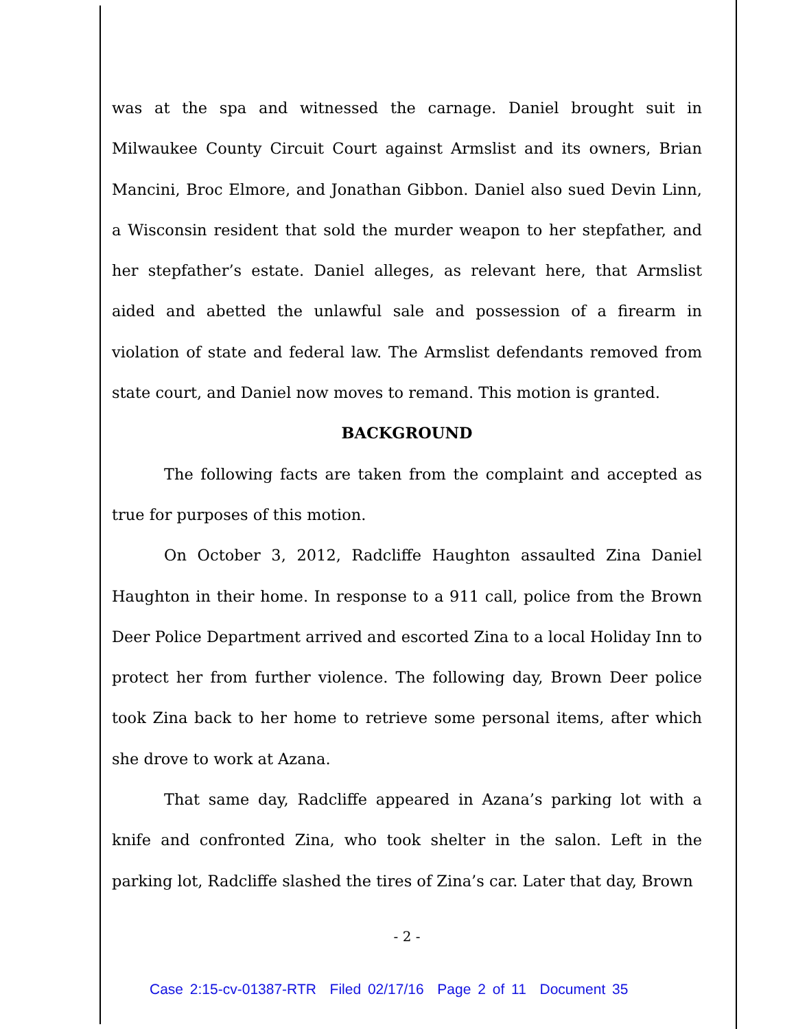was at the spa and witnessed the carnage. Daniel brought suit in Milwaukee County Circuit Court against Armslist and its owners, Brian Mancini, Broc Elmore, and Jonathan Gibbon. Daniel also sued Devin Linn, a Wisconsin resident that sold the murder weapon to her stepfather, and her stepfather’s estate. Daniel alleges, as relevant here, that Armslist aided and abetted the unlawful sale and possession of a firearm in violation of state and federal law. The Armslist defendants removed from state court, and Daniel now moves to remand. This motion is granted.
BACKGROUND
The following facts are taken from the complaint and accepted as true for purposes of this motion.
On October 3, 2012, Radcliffe Haughton assaulted Zina Daniel Haughton in their home. In response to a 911 call, police from the Brown Deer Police Department arrived and escorted Zina to a local Holiday Inn to protect her from further violence. The following day, Brown Deer police took Zina back to her home to retrieve some personal items, after which she drove to work at Azana.
That same day, Radcliffe appeared in Azana’s parking lot with a knife and confronted Zina, who took shelter in the salon. Left in the parking lot, Radcliffe slashed the tires of Zina’s car. Later that day, Brown
- 2 -
Case 2:15-cv-01387-RTR Filed 02/17/16 Page 2 of 11 Document 35